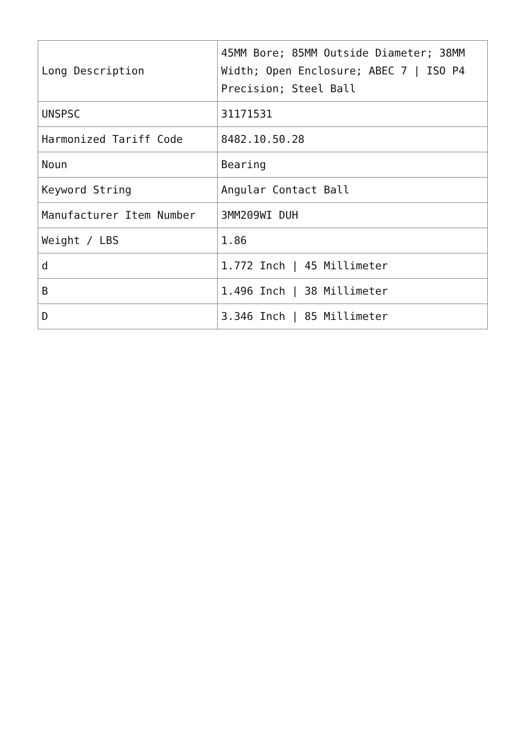| Long Description | 45MM Bore; 85MM Outside Diameter; 38MM Width; Open Enclosure; ABEC 7 / ISO P4 Precision; Steel Ball |
| UNSPSC | 31171531 |
| Harmonized Tariff Code | 8482.10.50.28 |
| Noun | Bearing |
| Keyword String | Angular Contact Ball |
| Manufacturer Item Number | 3MM209WI DUH |
| Weight / LBS | 1.86 |
| d | 1.772 Inch / 45 Millimeter |
| B | 1.496 Inch / 38 Millimeter |
| D | 3.346 Inch / 85 Millimeter |